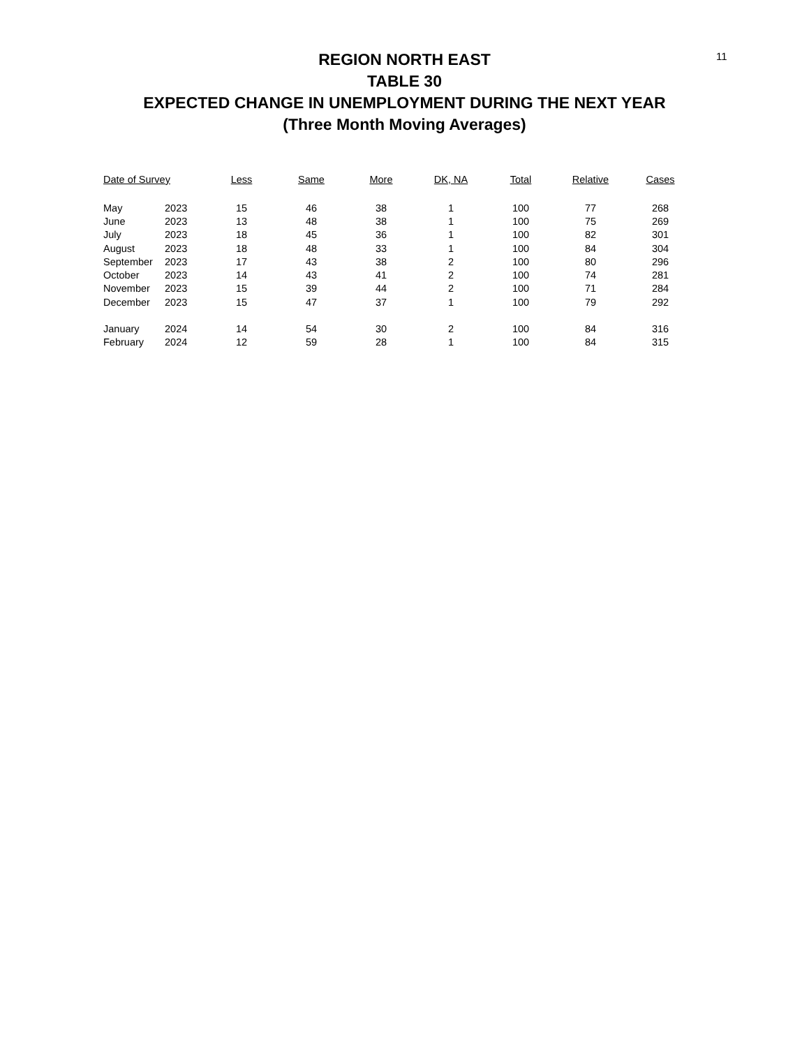11
REGION NORTH EAST
TABLE 30
EXPECTED CHANGE IN UNEMPLOYMENT DURING THE NEXT YEAR
(Three Month Moving Averages)
| Date of Survey | | Less | Same | More | DK, NA | Total | Relative | Cases |
| --- | --- | --- | --- | --- | --- | --- | --- | --- |
| May | 2023 | 15 | 46 | 38 | 1 | 100 | 77 | 268 |
| June | 2023 | 13 | 48 | 38 | 1 | 100 | 75 | 269 |
| July | 2023 | 18 | 45 | 36 | 1 | 100 | 82 | 301 |
| August | 2023 | 18 | 48 | 33 | 1 | 100 | 84 | 304 |
| September | 2023 | 17 | 43 | 38 | 2 | 100 | 80 | 296 |
| October | 2023 | 14 | 43 | 41 | 2 | 100 | 74 | 281 |
| November | 2023 | 15 | 39 | 44 | 2 | 100 | 71 | 284 |
| December | 2023 | 15 | 47 | 37 | 1 | 100 | 79 | 292 |
| January | 2024 | 14 | 54 | 30 | 2 | 100 | 84 | 316 |
| February | 2024 | 12 | 59 | 28 | 1 | 100 | 84 | 315 |